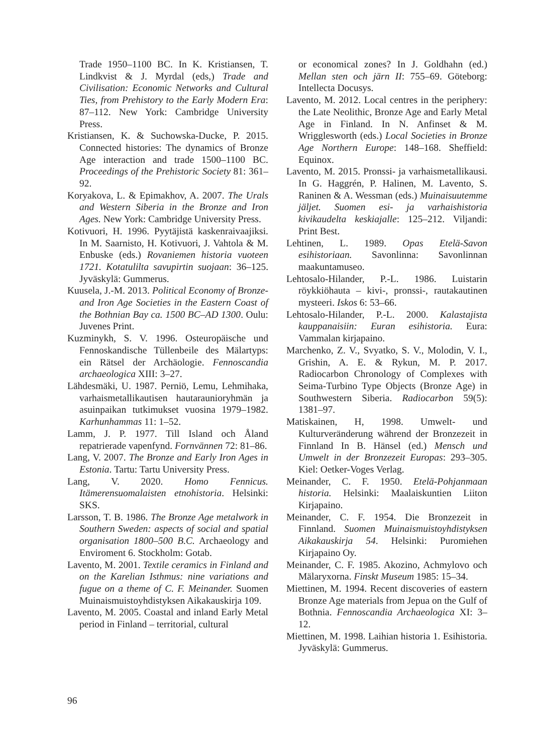Trade 1950–1100 BC. In K. Kristiansen, T. Lindkvist & J. Myrdal (eds,) Trade and Civilisation: Economic Networks and Cultural Ties, from Prehistory to the Early Modern Era: 87–112. New York: Cambridge University Press.
Kristiansen, K. & Suchowska-Ducke, P. 2015. Connected histories: The dynamics of Bronze Age interaction and trade 1500–1100 BC. Proceedings of the Prehistoric Society 81: 361–92.
Koryakova, L. & Epimakhov, A. 2007. The Urals and Western Siberia in the Bronze and Iron Ages. New York: Cambridge University Press.
Kotivuori, H. 1996. Pyytäjistä kaskenraivaajiksi. In M. Saarnisto, H. Kotivuori, J. Vahtola & M. Enbuske (eds.) Rovaniemen historia vuoteen 1721. Kotatulilta savupirtin suojaan: 36–125. Jyväskylä: Gummerus.
Kuusela, J.-M. 2013. Political Economy of Bronze- and Iron Age Societies in the Eastern Coast of the Bothnian Bay ca. 1500 BC–AD 1300. Oulu: Juvenes Print.
Kuzminykh, S. V. 1996. Osteuropäische und Fennoskandische Tüllenbeile des Mälartyps: ein Rätsel der Archäologie. Fennoscandia archaeologica XIII: 3–27.
Lähdesmäki, U. 1987. Perniö, Lemu, Lehmihaka, varhaismetallikautisen hautaraunioryhmän ja asuinpaikan tutkimukset vuosina 1979–1982. Karhunhammas 11: 1–52.
Lamm, J. P. 1977. Till Island och Åland repatrierade vapenfynd. Fornvännen 72: 81–86.
Lang, V. 2007. The Bronze and Early Iron Ages in Estonia. Tartu: Tartu University Press.
Lang, V. 2020. Homo Fennicus. Itämerensuomalaisten etnohistoria. Helsinki: SKS.
Larsson, T. B. 1986. The Bronze Age metalwork in Southern Sweden: aspects of social and spatial organisation 1800–500 B.C. Archaeology and Enviroment 6. Stockholm: Gotab.
Lavento, M. 2001. Textile ceramics in Finland and on the Karelian Isthmus: nine variations and fugue on a theme of C. F. Meinander. Suomen Muinaismuistoyhdistyksen Aikakauskirja 109.
Lavento, M. 2005. Coastal and inland Early Metal period in Finland – territorial, cultural
or economical zones? In J. Goldhahn (ed.) Mellan sten och järn II: 755–69. Göteborg: Intellecta Docusys.
Lavento, M. 2012. Local centres in the periphery: the Late Neolithic, Bronze Age and Early Metal Age in Finland. In N. Anfinset & M. Wrigglesworth (eds.) Local Societies in Bronze Age Northern Europe: 148–168. Sheffield: Equinox.
Lavento, M. 2015. Pronssi- ja varhaismetallikausi. In G. Haggrén, P. Halinen, M. Lavento, S. Raninen & A. Wessman (eds.) Muinaisuutemme jäljet. Suomen esi- ja varhaishistoria kivikaudelta keskiajalle: 125–212. Viljandi: Print Best.
Lehtinen, L. 1989. Opas Etelä-Savon esihistoriaan. Savonlinna: Savonlinnan maakuntamuseo.
Lehtosalo-Hilander, P.-L. 1986. Luistarin röykkiöhauta – kivi-, pronssi-, rautakautinen mysteeri. Iskos 6: 53–66.
Lehtosalo-Hilander, P.-L. 2000. Kalastajista kauppanaisiin: Euran esihistoria. Eura: Vammalan kirjapaino.
Marchenko, Z. V., Svyatko, S. V., Molodin, V. I., Grishin, A. E. & Rykun, M. P. 2017. Radiocarbon Chronology of Complexes with Seima-Turbino Type Objects (Bronze Age) in Southwestern Siberia. Radiocarbon 59(5): 1381–97.
Matiskainen, H, 1998. Umwelt- und Kulturveränderung während der Bronzezeit in Finnland In B. Hänsel (ed.) Mensch und Umwelt in der Bronzezeit Europas: 293–305. Kiel: Oetker-Voges Verlag.
Meinander, C. F. 1950. Etelä-Pohjanmaan historia. Helsinki: Maalaiskuntien Liiton Kirjapaino.
Meinander, C. F. 1954. Die Bronzezeit in Finnland. Suomen Muinaismuistoyhdistyksen Aikakauskirja 54. Helsinki: Puromiehen Kirjapaino Oy.
Meinander, C. F. 1985. Akozino, Achmylovo och Mälaryxorna. Finskt Museum 1985: 15–34.
Miettinen, M. 1994. Recent discoveries of eastern Bronze Age materials from Jepua on the Gulf of Bothnia. Fennoscandia Archaeologica XI: 3–12.
Miettinen, M. 1998. Laihian historia 1. Esihistoria. Jyväskylä: Gummerus.
96